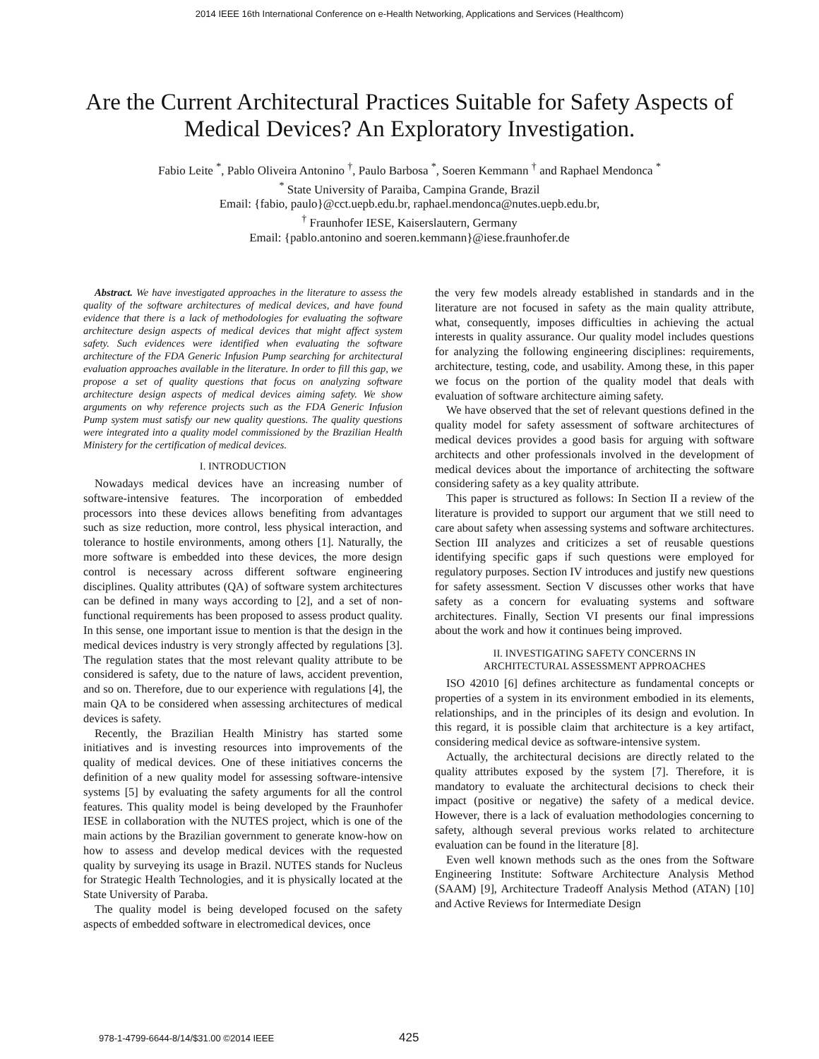2014 IEEE 16th International Conference on e-Health Networking, Applications and Services (Healthcom)
Are the Current Architectural Practices Suitable for Safety Aspects of
Medical Devices? An Exploratory Investigation.
Fabio Leite <sup>*</sup>, Pablo Oliveira Antonino <sup>†</sup>, Paulo Barbosa <sup>*</sup>, Soeren Kemmann <sup>†</sup> and Raphael Mendonca <sup>*</sup>
<sup>*</sup> State University of Paraiba, Campina Grande, Brazil
Email: {fabio, paulo}@cct.uepb.edu.br, raphael.mendonca@nutes.uepb.edu.br,
<sup>†</sup> Fraunhofer IESE, Kaiserslautern, Germany
Email: {pablo.antonino and soeren.kemmann}@iese.fraunhofer.de
Abstract. We have investigated approaches in the literature to assess the quality of the software architectures of medical devices, and have found evidence that there is a lack of methodologies for evaluating the software architecture design aspects of medical devices that might affect system safety. Such evidences were identified when evaluating the software architecture of the FDA Generic Infusion Pump searching for architectural evaluation approaches available in the literature. In order to fill this gap, we propose a set of quality questions that focus on analyzing software architecture design aspects of medical devices aiming safety. We show arguments on why reference projects such as the FDA Generic Infusion Pump system must satisfy our new quality questions. The quality questions were integrated into a quality model commissioned by the Brazilian Health Ministery for the certification of medical devices.
I. INTRODUCTION
Nowadays medical devices have an increasing number of software-intensive features. The incorporation of embedded processors into these devices allows benefiting from advantages such as size reduction, more control, less physical interaction, and tolerance to hostile environments, among others [1]. Naturally, the more software is embedded into these devices, the more design control is necessary across different software engineering disciplines. Quality attributes (QA) of software system architectures can be defined in many ways according to [2], and a set of non-functional requirements has been proposed to assess product quality. In this sense, one important issue to mention is that the design in the medical devices industry is very strongly affected by regulations [3]. The regulation states that the most relevant quality attribute to be considered is safety, due to the nature of laws, accident prevention, and so on. Therefore, due to our experience with regulations [4], the main QA to be considered when assessing architectures of medical devices is safety.
Recently, the Brazilian Health Ministry has started some initiatives and is investing resources into improvements of the quality of medical devices. One of these initiatives concerns the definition of a new quality model for assessing software-intensive systems [5] by evaluating the safety arguments for all the control features. This quality model is being developed by the Fraunhofer IESE in collaboration with the NUTES project, which is one of the main actions by the Brazilian government to generate know-how on how to assess and develop medical devices with the requested quality by surveying its usage in Brazil. NUTES stands for Nucleus for Strategic Health Technologies, and it is physically located at the State University of Paraba.
The quality model is being developed focused on the safety aspects of embedded software in electromedical devices, once
the very few models already established in standards and in the literature are not focused in safety as the main quality attribute, what, consequently, imposes difficulties in achieving the actual interests in quality assurance. Our quality model includes questions for analyzing the following engineering disciplines: requirements, architecture, testing, code, and usability. Among these, in this paper we focus on the portion of the quality model that deals with evaluation of software architecture aiming safety.
We have observed that the set of relevant questions defined in the quality model for safety assessment of software architectures of medical devices provides a good basis for arguing with software architects and other professionals involved in the development of medical devices about the importance of architecting the software considering safety as a key quality attribute.
This paper is structured as follows: In Section II a review of the literature is provided to support our argument that we still need to care about safety when assessing systems and software architectures. Section III analyzes and criticizes a set of reusable questions identifying specific gaps if such questions were employed for regulatory purposes. Section IV introduces and justify new questions for safety assessment. Section V discusses other works that have safety as a concern for evaluating systems and software architectures. Finally, Section VI presents our final impressions about the work and how it continues being improved.
II. INVESTIGATING SAFETY CONCERNS IN
ARCHITECTURAL ASSESSMENT APPROACHES
ISO 42010 [6] defines architecture as fundamental concepts or properties of a system in its environment embodied in its elements, relationships, and in the principles of its design and evolution. In this regard, it is possible claim that architecture is a key artifact, considering medical device as software-intensive system.
Actually, the architectural decisions are directly related to the quality attributes exposed by the system [7]. Therefore, it is mandatory to evaluate the architectural decisions to check their impact (positive or negative) the safety of a medical device. However, there is a lack of evaluation methodologies concerning to safety, although several previous works related to architecture evaluation can be found in the literature [8].
Even well known methods such as the ones from the Software Engineering Institute: Software Architecture Analysis Method (SAAM) [9], Architecture Tradeoff Analysis Method (ATAN) [10] and Active Reviews for Intermediate Design
978-1-4799-6644-8/14/$31.00 ©2014 IEEE 425